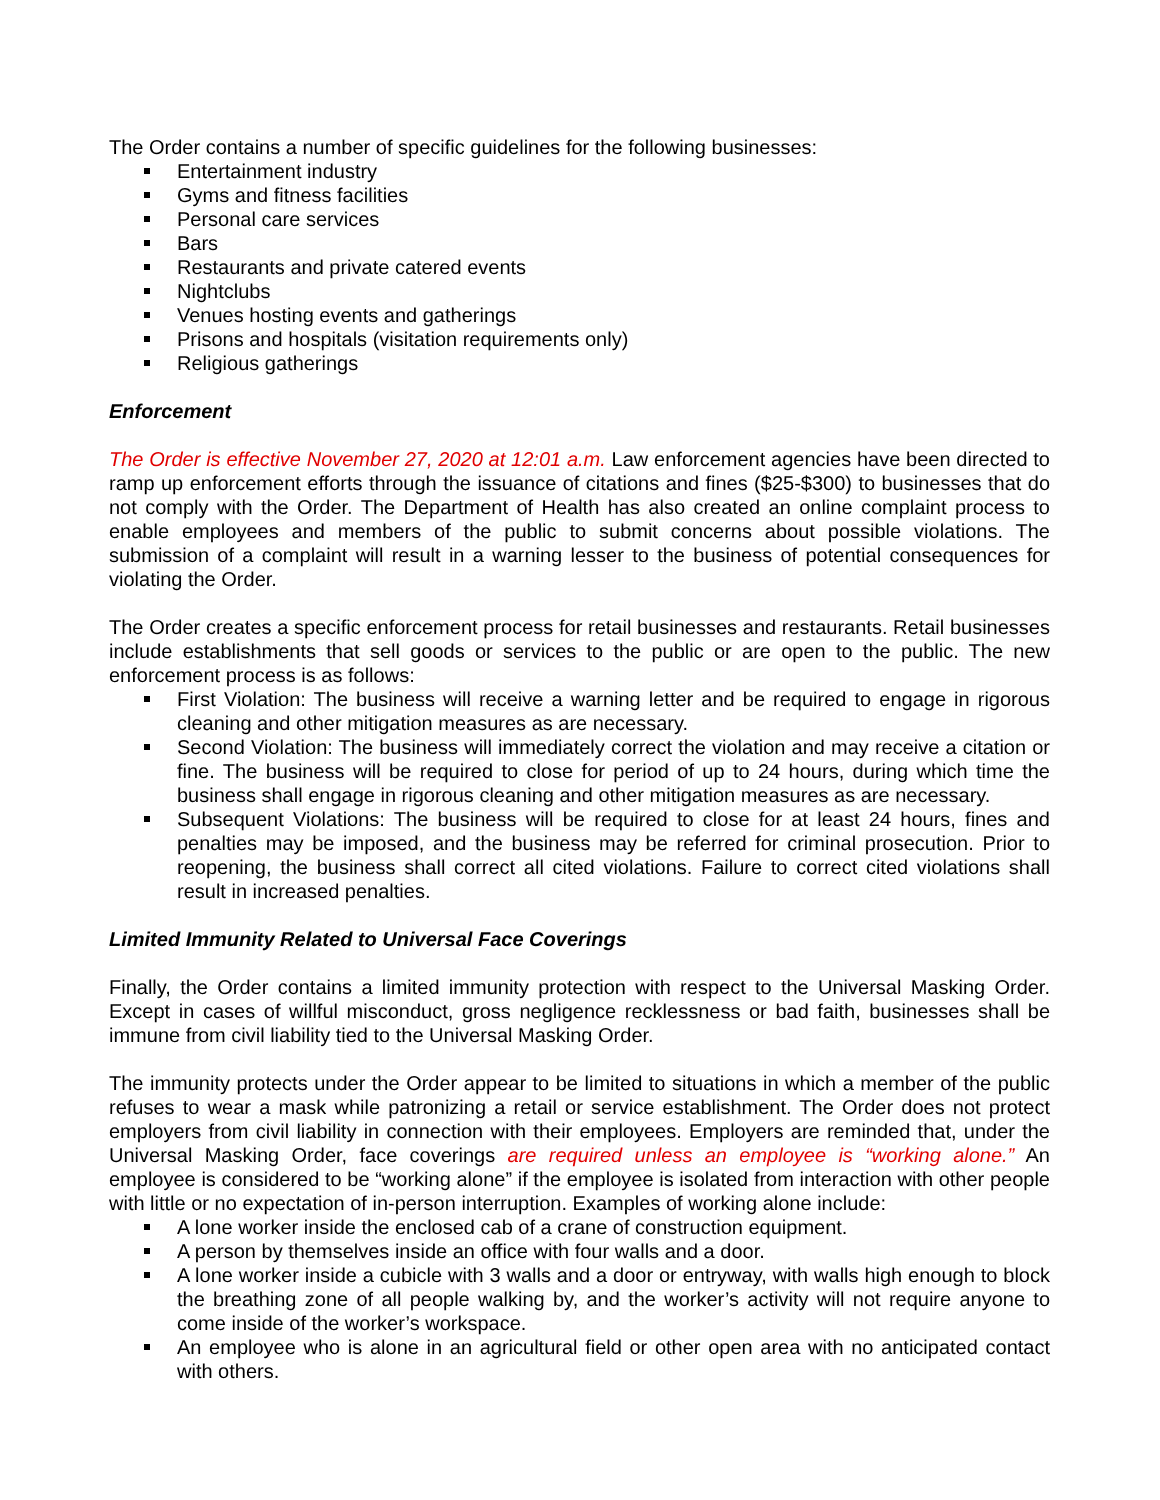The Order contains a number of specific guidelines for the following businesses:
Entertainment industry
Gyms and fitness facilities
Personal care services
Bars
Restaurants and private catered events
Nightclubs
Venues hosting events and gatherings
Prisons and hospitals (visitation requirements only)
Religious gatherings
Enforcement
The Order is effective November 27, 2020 at 12:01 a.m. Law enforcement agencies have been directed to ramp up enforcement efforts through the issuance of citations and fines ($25-$300) to businesses that do not comply with the Order. The Department of Health has also created an online complaint process to enable employees and members of the public to submit concerns about possible violations. The submission of a complaint will result in a warning lesser to the business of potential consequences for violating the Order.
The Order creates a specific enforcement process for retail businesses and restaurants. Retail businesses include establishments that sell goods or services to the public or are open to the public. The new enforcement process is as follows:
First Violation: The business will receive a warning letter and be required to engage in rigorous cleaning and other mitigation measures as are necessary.
Second Violation: The business will immediately correct the violation and may receive a citation or fine. The business will be required to close for period of up to 24 hours, during which time the business shall engage in rigorous cleaning and other mitigation measures as are necessary.
Subsequent Violations: The business will be required to close for at least 24 hours, fines and penalties may be imposed, and the business may be referred for criminal prosecution. Prior to reopening, the business shall correct all cited violations. Failure to correct cited violations shall result in increased penalties.
Limited Immunity Related to Universal Face Coverings
Finally, the Order contains a limited immunity protection with respect to the Universal Masking Order. Except in cases of willful misconduct, gross negligence recklessness or bad faith, businesses shall be immune from civil liability tied to the Universal Masking Order.
The immunity protects under the Order appear to be limited to situations in which a member of the public refuses to wear a mask while patronizing a retail or service establishment. The Order does not protect employers from civil liability in connection with their employees. Employers are reminded that, under the Universal Masking Order, face coverings are required unless an employee is “working alone.” An employee is considered to be “working alone” if the employee is isolated from interaction with other people with little or no expectation of in-person interruption. Examples of working alone include:
A lone worker inside the enclosed cab of a crane of construction equipment.
A person by themselves inside an office with four walls and a door.
A lone worker inside a cubicle with 3 walls and a door or entryway, with walls high enough to block the breathing zone of all people walking by, and the worker’s activity will not require anyone to come inside of the worker’s workspace.
An employee who is alone in an agricultural field or other open area with no anticipated contact with others.